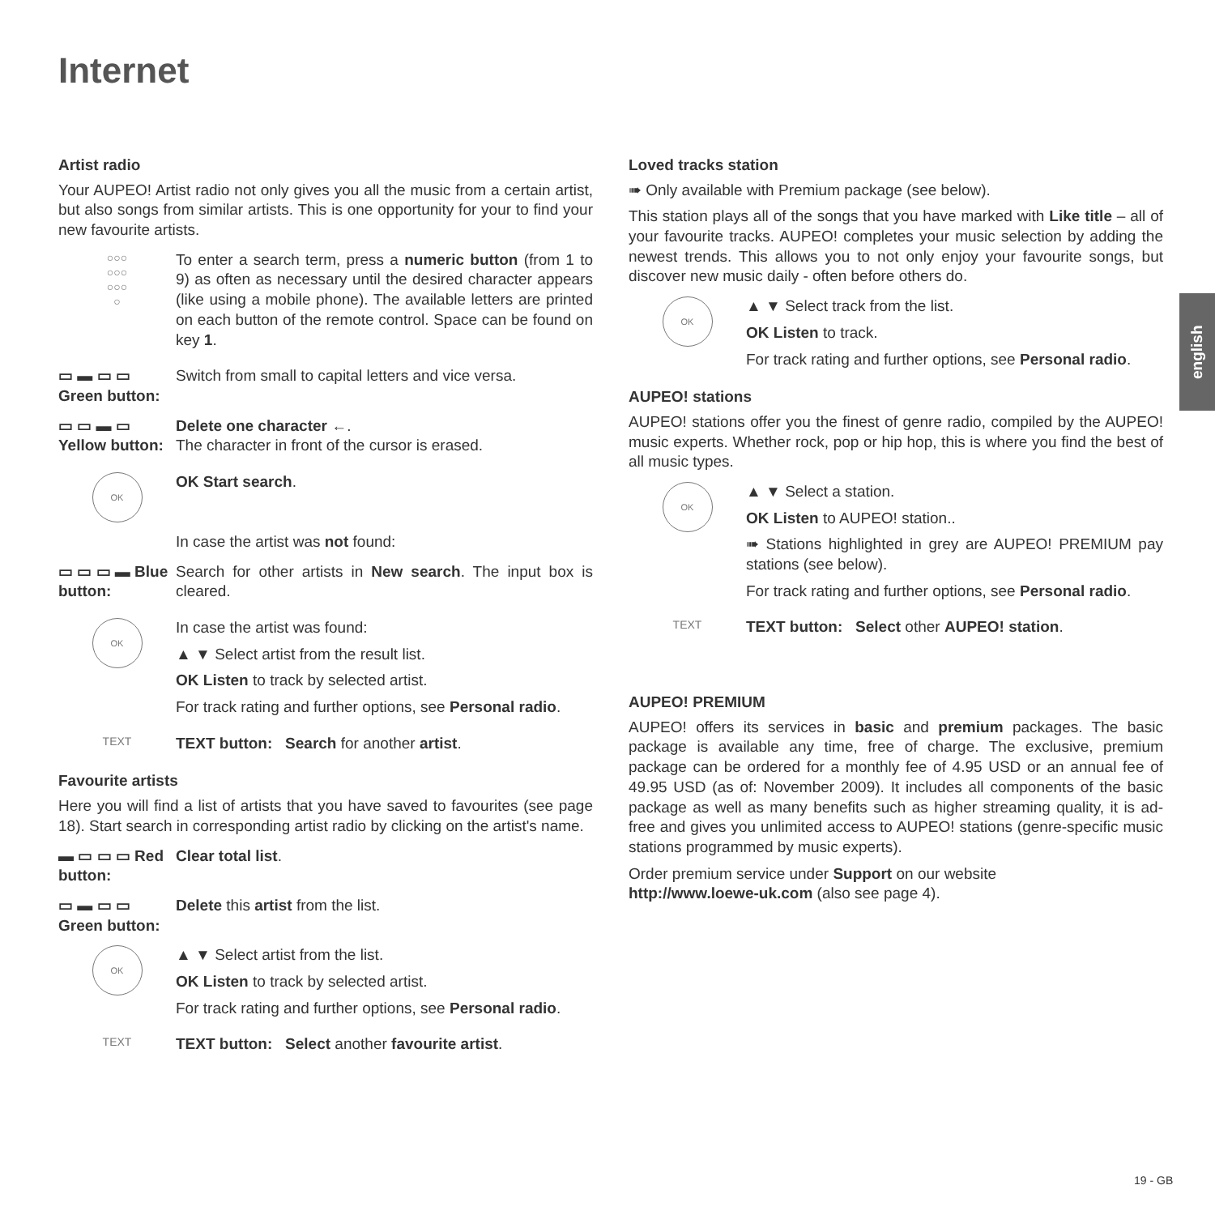Internet
Artist radio
Your AUPEO! Artist radio not only gives you all the music from a certain artist, but also songs from similar artists. This is one opportunity for your to find your new favourite artists.
○○○
○○○
○○○
○
To enter a search term, press a numeric button (from 1 to 9) as often as necessary until the desired character appears (like using a mobile phone). The available letters are printed on each button of the remote control. Space can be found on key 1.
▭ ▬ ▭ ▭ Green button:
Switch from small to capital letters and vice versa.
▭ ▭ ▬ ▭ Yellow button:
Delete one character ←.
The character in front of the cursor is erased.
OK
OK Start search.
In case the artist was not found:
▭ ▭ ▭ ▬ Blue button:
Search for other artists in New search. The input box is cleared.
OK
In case the artist was found:
▲ ▼ Select artist from the result list.
OK Listen to track by selected artist.
For track rating and further options, see Personal radio.
TEXT
TEXT button: Search for another artist.
Favourite artists
Here you will find a list of artists that you have saved to favourites (see page 18). Start search in corresponding artist radio by clicking on the artist's name.
▬ ▭ ▭ ▭ Red button:
Clear total list.
▭ ▬ ▭ ▭ Green button:
Delete this artist from the list.
OK
▲ ▼ Select artist from the list.
OK Listen to track by selected artist.
For track rating and further options, see Personal radio.
TEXT
TEXT button: Select another favourite artist.
Loved tracks station
➠ Only available with Premium package (see below).
This station plays all of the songs that you have marked with Like title – all of your favourite tracks. AUPEO! completes your music selection by adding the newest trends. This allows you to not only enjoy your favourite songs, but discover new music daily - often before others do.
OK
▲ ▼ Select track from the list.
OK Listen to track.
For track rating and further options, see Personal radio.
AUPEO! stations
AUPEO! stations offer you the finest of genre radio, compiled by the AUPEO! music experts. Whether rock, pop or hip hop, this is where you find the best of all music types.
OK
▲ ▼ Select a station.
OK Listen to AUPEO! station..
➠ Stations highlighted in grey are AUPEO! PREMIUM pay stations (see below).
For track rating and further options, see Personal radio.
TEXT
TEXT button: Select other AUPEO! station.
AUPEO! PREMIUM
AUPEO! offers its services in basic and premium packages. The basic package is available any time, free of charge. The exclusive, premium package can be ordered for a monthly fee of 4.95 USD or an annual fee of 49.95 USD (as of: November 2009). It includes all components of the basic package as well as many benefits such as higher streaming quality, it is ad-free and gives you unlimited access to AUPEO! stations (genre-specific music stations programmed by music experts).
Order premium service under Support on our website
http://www.loewe-uk.com (also see page 4).
english
19 - GB